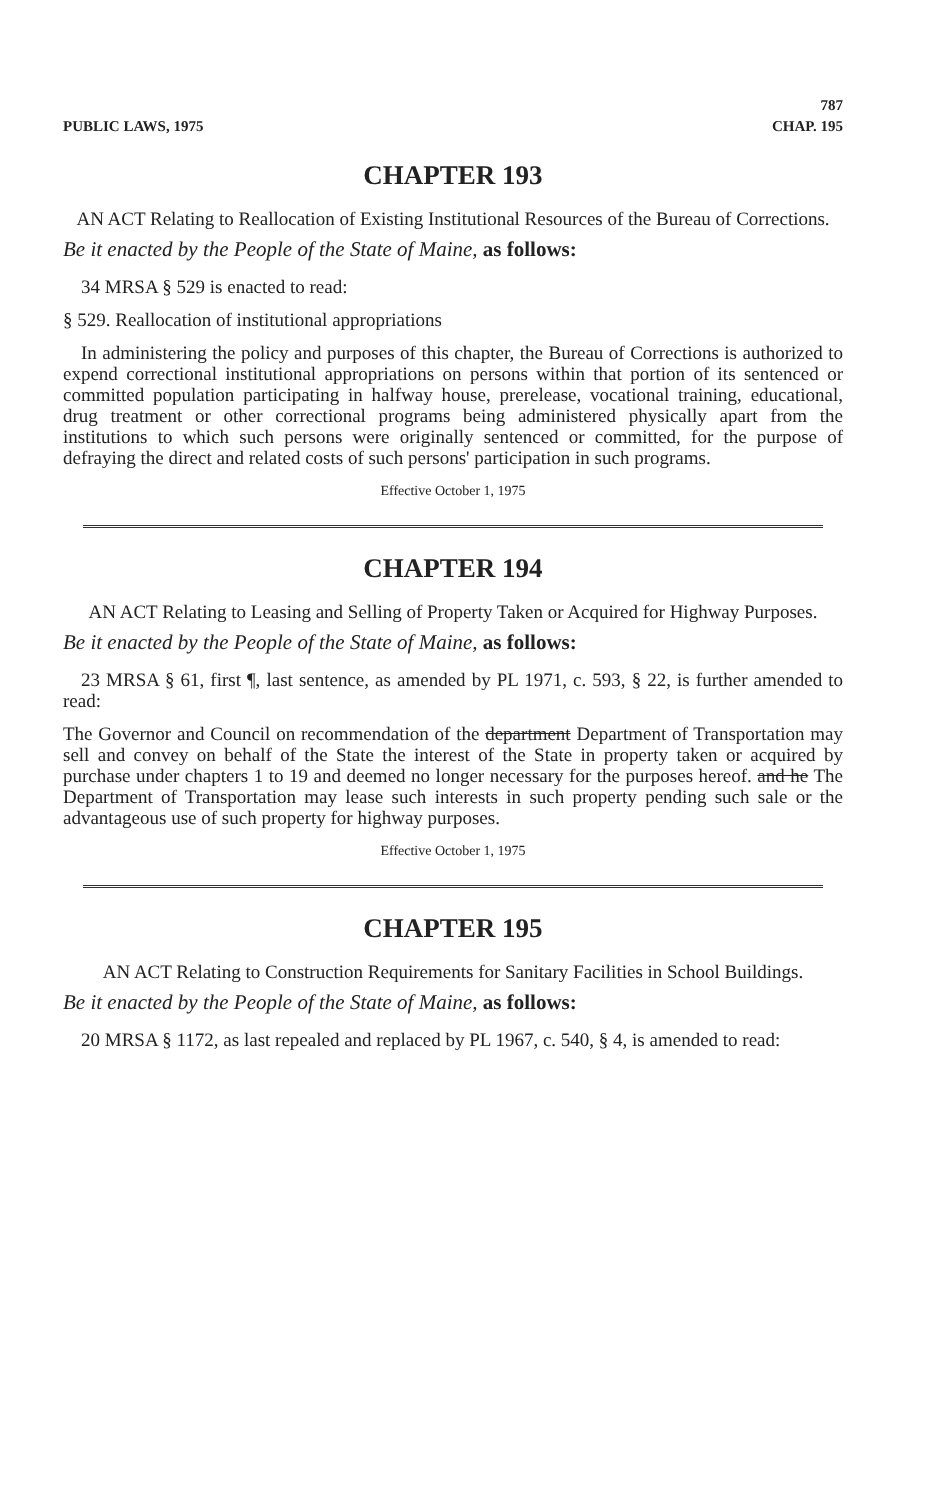PUBLIC LAWS, 1975 787
CHAP. 195
CHAPTER 193
AN ACT Relating to Reallocation of Existing Institutional Resources of the Bureau of Corrections.
Be it enacted by the People of the State of Maine, as follows:
34 MRSA § 529 is enacted to read:
§ 529. Reallocation of institutional appropriations
In administering the policy and purposes of this chapter, the Bureau of Corrections is authorized to expend correctional institutional appropriations on persons within that portion of its sentenced or committed population participating in halfway house, prerelease, vocational training, educational, drug treatment or other correctional programs being administered physically apart from the institutions to which such persons were originally sentenced or committed, for the purpose of defraying the direct and related costs of such persons' participation in such programs.
Effective October 1, 1975
CHAPTER 194
AN ACT Relating to Leasing and Selling of Property Taken or Acquired for Highway Purposes.
Be it enacted by the People of the State of Maine, as follows:
23 MRSA § 61, first ¶, last sentence, as amended by PL 1971, c. 593, § 22, is further amended to read:
The Governor and Council on recommendation of the department Department of Transportation may sell and convey on behalf of the State the interest of the State in property taken or acquired by purchase under chapters 1 to 19 and deemed no longer necessary for the purposes hereof. and he The Department of Transportation may lease such interests in such property pending such sale or the advantageous use of such property for highway purposes.
Effective October 1, 1975
CHAPTER 195
AN ACT Relating to Construction Requirements for Sanitary Facilities in School Buildings.
Be it enacted by the People of the State of Maine, as follows:
20 MRSA § 1172, as last repealed and replaced by PL 1967, c. 540, § 4, is amended to read: